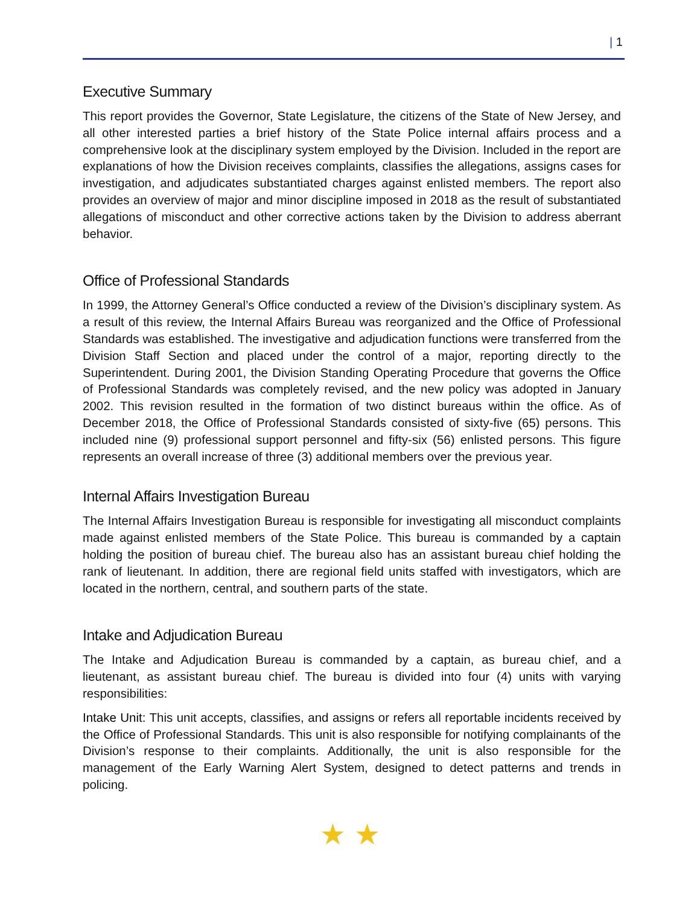| 1
Executive Summary
This report provides the Governor, State Legislature, the citizens of the State of New Jersey, and all other interested parties a brief history of the State Police internal affairs process and a comprehensive look at the disciplinary system employed by the Division. Included in the report are explanations of how the Division receives complaints, classifies the allegations, assigns cases for investigation, and adjudicates substantiated charges against enlisted members. The report also provides an overview of major and minor discipline imposed in 2018 as the result of substantiated allegations of misconduct and other corrective actions taken by the Division to address aberrant behavior.
Office of Professional Standards
In 1999, the Attorney General’s Office conducted a review of the Division’s disciplinary system. As a result of this review, the Internal Affairs Bureau was reorganized and the Office of Professional Standards was established. The investigative and adjudication functions were transferred from the Division Staff Section and placed under the control of a major, reporting directly to the Superintendent. During 2001, the Division Standing Operating Procedure that governs the Office of Professional Standards was completely revised, and the new policy was adopted in January 2002. This revision resulted in the formation of two distinct bureaus within the office. As of December 2018, the Office of Professional Standards consisted of sixty-five (65) persons. This included nine (9) professional support personnel and fifty-six (56) enlisted persons. This figure represents an overall increase of three (3) additional members over the previous year.
Internal Affairs Investigation Bureau
The Internal Affairs Investigation Bureau is responsible for investigating all misconduct complaints made against enlisted members of the State Police. This bureau is commanded by a captain holding the position of bureau chief. The bureau also has an assistant bureau chief holding the rank of lieutenant. In addition, there are regional field units staffed with investigators, which are located in the northern, central, and southern parts of the state.
Intake and Adjudication Bureau
The Intake and Adjudication Bureau is commanded by a captain, as bureau chief, and a lieutenant, as assistant bureau chief. The bureau is divided into four (4) units with varying responsibilities:
Intake Unit: This unit accepts, classifies, and assigns or refers all reportable incidents received by the Office of Professional Standards. This unit is also responsible for notifying complainants of the Division’s response to their complaints. Additionally, the unit is also responsible for the management of the Early Warning Alert System, designed to detect patterns and trends in policing.
★ ★